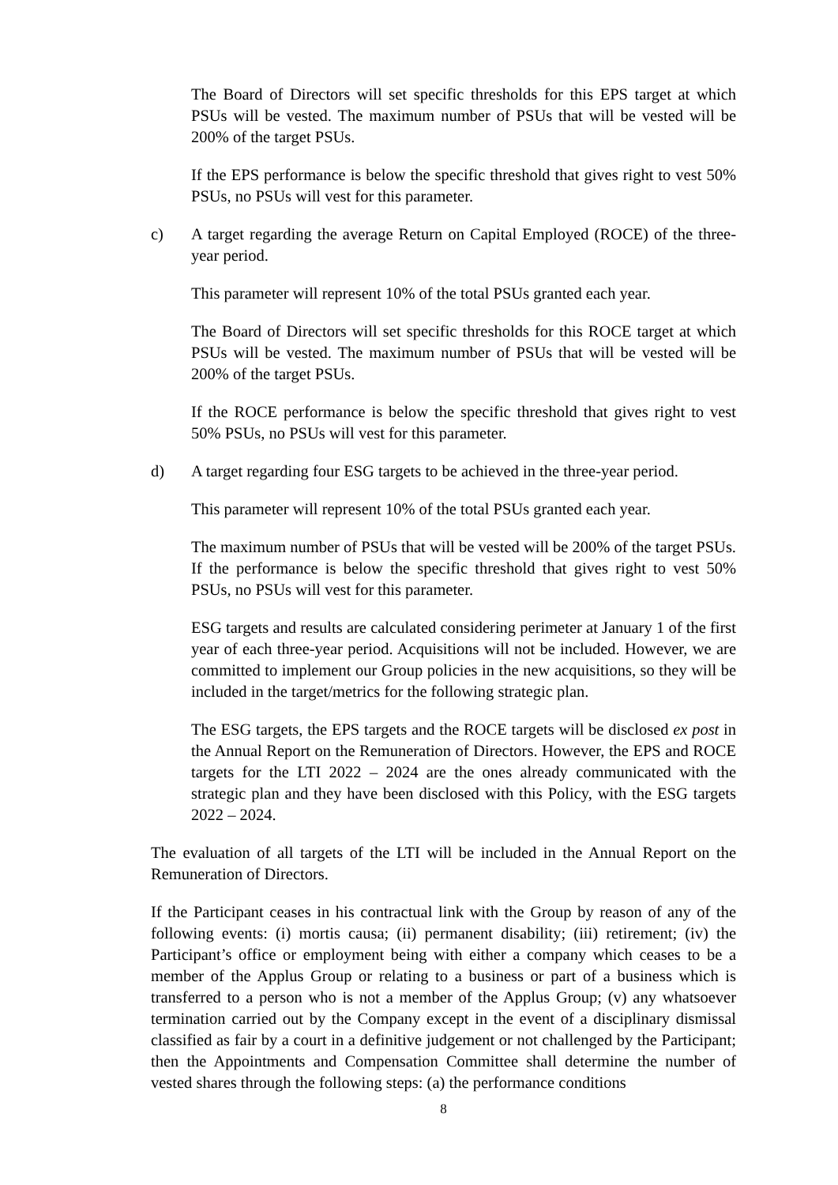The Board of Directors will set specific thresholds for this EPS target at which PSUs will be vested. The maximum number of PSUs that will be vested will be 200% of the target PSUs.
If the EPS performance is below the specific threshold that gives right to vest 50% PSUs, no PSUs will vest for this parameter.
c) A target regarding the average Return on Capital Employed (ROCE) of the three-year period.
This parameter will represent 10% of the total PSUs granted each year.
The Board of Directors will set specific thresholds for this ROCE target at which PSUs will be vested. The maximum number of PSUs that will be vested will be 200% of the target PSUs.
If the ROCE performance is below the specific threshold that gives right to vest 50% PSUs, no PSUs will vest for this parameter.
d) A target regarding four ESG targets to be achieved in the three-year period.
This parameter will represent 10% of the total PSUs granted each year.
The maximum number of PSUs that will be vested will be 200% of the target PSUs. If the performance is below the specific threshold that gives right to vest 50% PSUs, no PSUs will vest for this parameter.
ESG targets and results are calculated considering perimeter at January 1 of the first year of each three-year period. Acquisitions will not be included. However, we are committed to implement our Group policies in the new acquisitions, so they will be included in the target/metrics for the following strategic plan.
The ESG targets, the EPS targets and the ROCE targets will be disclosed ex post in the Annual Report on the Remuneration of Directors. However, the EPS and ROCE targets for the LTI 2022 – 2024 are the ones already communicated with the strategic plan and they have been disclosed with this Policy, with the ESG targets 2022 – 2024.
The evaluation of all targets of the LTI will be included in the Annual Report on the Remuneration of Directors.
If the Participant ceases in his contractual link with the Group by reason of any of the following events: (i) mortis causa; (ii) permanent disability; (iii) retirement; (iv) the Participant’s office or employment being with either a company which ceases to be a member of the Applus Group or relating to a business or part of a business which is transferred to a person who is not a member of the Applus Group; (v) any whatsoever termination carried out by the Company except in the event of a disciplinary dismissal classified as fair by a court in a definitive judgement or not challenged by the Participant; then the Appointments and Compensation Committee shall determine the number of vested shares through the following steps: (a) the performance conditions
8